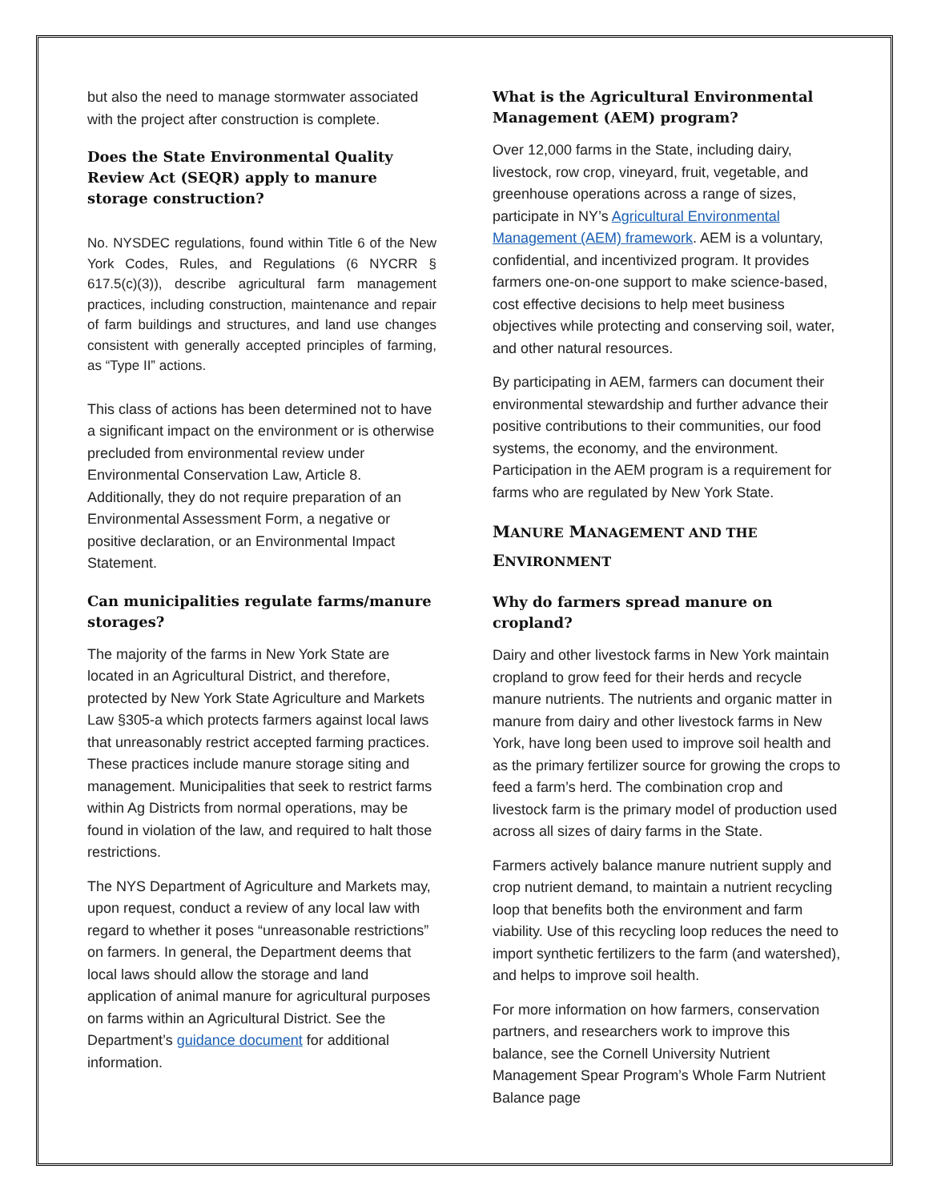but also the need to manage stormwater associated with the project after construction is complete.
Does the State Environmental Quality Review Act (SEQR) apply to manure storage construction?
No. NYSDEC regulations, found within Title 6 of the New York Codes, Rules, and Regulations (6 NYCRR § 617.5(c)(3)), describe agricultural farm management practices, including construction, maintenance and repair of farm buildings and structures, and land use changes consistent with generally accepted principles of farming, as “Type II” actions.
This class of actions has been determined not to have a significant impact on the environment or is otherwise precluded from environmental review under Environmental Conservation Law, Article 8. Additionally, they do not require preparation of an Environmental Assessment Form, a negative or positive declaration, or an Environmental Impact Statement.
Can municipalities regulate farms/manure storages?
The majority of the farms in New York State are located in an Agricultural District, and therefore, protected by New York State Agriculture and Markets Law §305-a which protects farmers against local laws that unreasonably restrict accepted farming practices. These practices include manure storage siting and management. Municipalities that seek to restrict farms within Ag Districts from normal operations, may be found in violation of the law, and required to halt those restrictions.
The NYS Department of Agriculture and Markets may, upon request, conduct a review of any local law with regard to whether it poses “unreasonable restrictions” on farmers. In general, the Department deems that local laws should allow the storage and land application of animal manure for agricultural purposes on farms within an Agricultural District. See the Department’s guidance document for additional information.
What is the Agricultural Environmental Management (AEM) program?
Over 12,000 farms in the State, including dairy, livestock, row crop, vineyard, fruit, vegetable, and greenhouse operations across a range of sizes, participate in NY’s Agricultural Environmental Management (AEM) framework. AEM is a voluntary, confidential, and incentivized program. It provides farmers one-on-one support to make science-based, cost effective decisions to help meet business objectives while protecting and conserving soil, water, and other natural resources.
By participating in AEM, farmers can document their environmental stewardship and further advance their positive contributions to their communities, our food systems, the economy, and the environment. Participation in the AEM program is a requirement for farms who are regulated by New York State.
MANURE MANAGEMENT AND THE ENVIRONMENT
Why do farmers spread manure on cropland?
Dairy and other livestock farms in New York maintain cropland to grow feed for their herds and recycle manure nutrients. The nutrients and organic matter in manure from dairy and other livestock farms in New York, have long been used to improve soil health and as the primary fertilizer source for growing the crops to feed a farm’s herd. The combination crop and livestock farm is the primary model of production used across all sizes of dairy farms in the State.
Farmers actively balance manure nutrient supply and crop nutrient demand, to maintain a nutrient recycling loop that benefits both the environment and farm viability. Use of this recycling loop reduces the need to import synthetic fertilizers to the farm (and watershed), and helps to improve soil health.
For more information on how farmers, conservation partners, and researchers work to improve this balance, see the Cornell University Nutrient Management Spear Program’s Whole Farm Nutrient Balance page